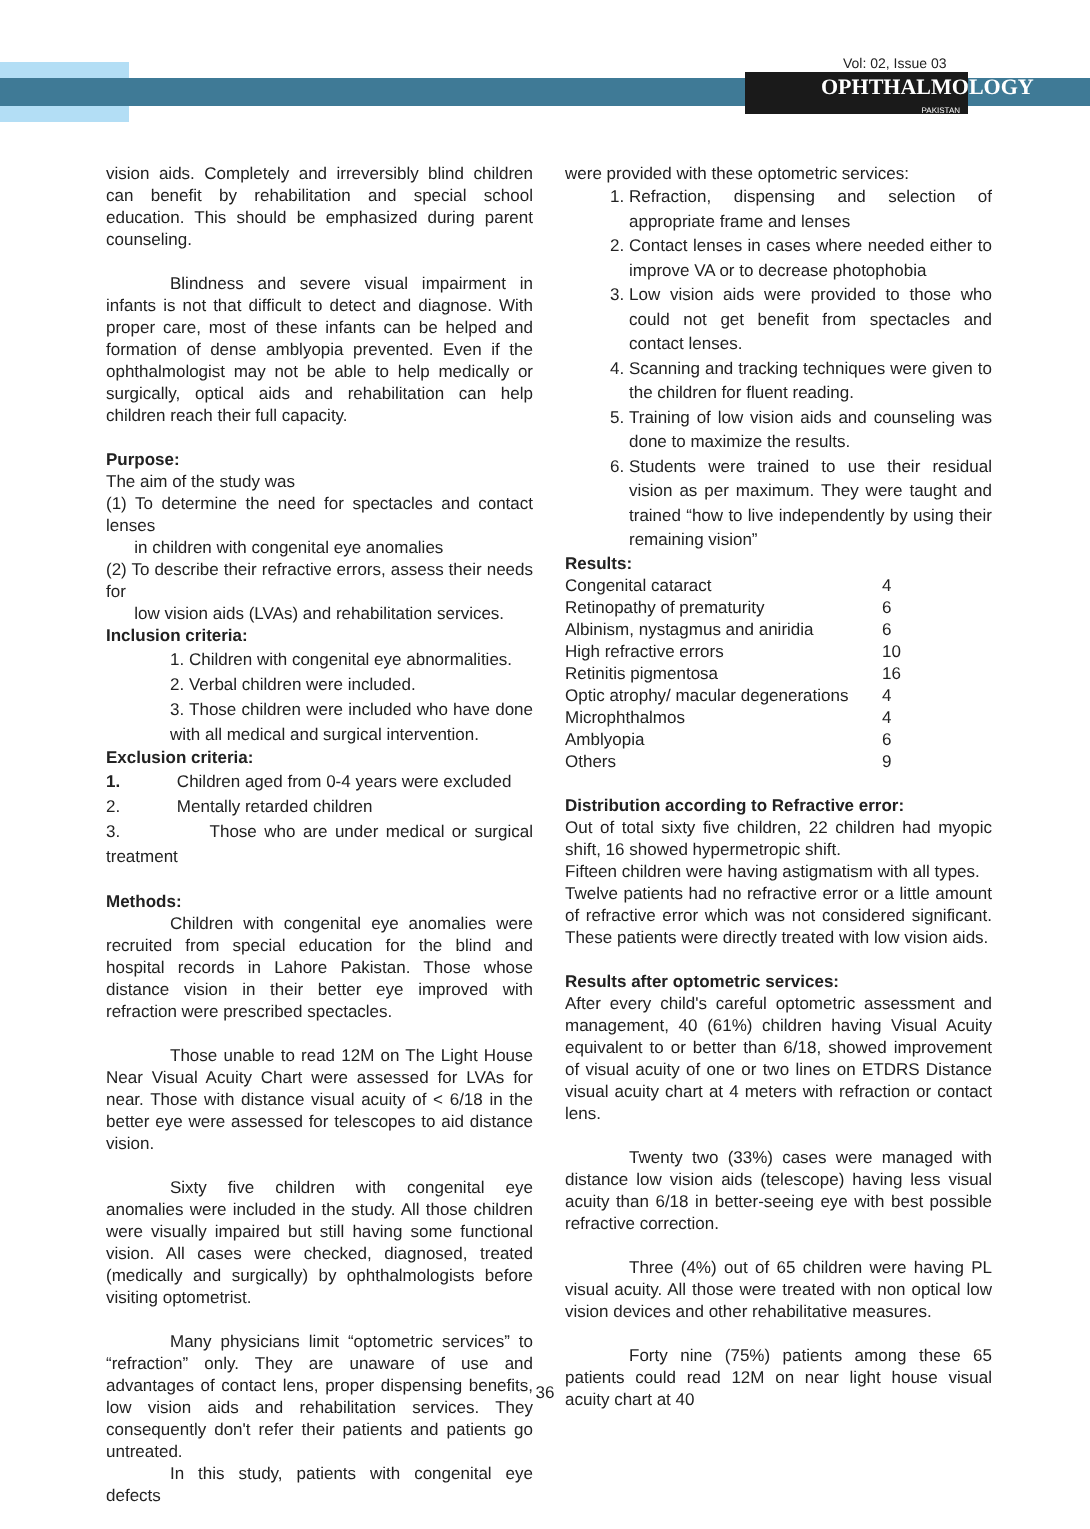Vol: 02, Issue 03
OPHTHALMOLOGY
PAKISTAN
vision aids. Completely and irreversibly blind children can benefit by rehabilitation and special school education. This should be emphasized during parent counseling.
Blindness and severe visual impairment in infants is not that difficult to detect and diagnose. With proper care, most of these infants can be helped and formation of dense amblyopia prevented. Even if the ophthalmologist may not be able to help medically or surgically, optical aids and rehabilitation can help children reach their full capacity.
Purpose:
The aim of the study was
(1) To determine the need for spectacles and contact lenses
in children with congenital eye anomalies
(2) To describe their refractive errors, assess their needs for
low vision aids (LVAs) and rehabilitation services.
Inclusion criteria:
1. Children with congenital eye abnormalities.
2. Verbal children were included.
3. Those children were included who have done with all medical and surgical intervention.
Exclusion criteria:
1. Children aged from 0-4 years were excluded
2. Mentally retarded children
3. Those who are under medical or surgical treatment
Methods:
Children with congenital eye anomalies were recruited from special education for the blind and hospital records in Lahore Pakistan. Those whose distance vision in their better eye improved with refraction were prescribed spectacles.
Those unable to read 12M on The Light House Near Visual Acuity Chart were assessed for LVAs for near. Those with distance visual acuity of < 6/18 in the better eye were assessed for telescopes to aid distance vision.
Sixty five children with congenital eye anomalies were included in the study. All those children were visually impaired but still having some functional vision. All cases were checked, diagnosed, treated (medically and surgically) by ophthalmologists before visiting optometrist.
Many physicians limit “optometric services” to “refraction” only. They are unaware of use and advantages of contact lens, proper dispensing benefits, low vision aids and rehabilitation services. They consequently don't refer their patients and patients go untreated.
In this study, patients with congenital eye defects
were provided with these optometric services:
1. Refraction, dispensing and selection of appropriate frame and lenses
2. Contact lenses in cases where needed either to improve VA or to decrease photophobia
3. Low vision aids were provided to those who could not get benefit from spectacles and contact lenses.
4. Scanning and tracking techniques were given to the children for fluent reading.
5. Training of low vision aids and counseling was done to maximize the results.
6. Students were trained to use their residual vision as per maximum. They were taught and trained “how to live independently by using their remaining vision”
Results:
| Congenital cataract | 4 |
| Retinopathy of prematurity | 6 |
| Albinism, nystagmus and aniridia | 6 |
| High refractive errors | 10 |
| Retinitis pigmentosa | 16 |
| Optic atrophy/ macular degenerations | 4 |
| Microphthalmos | 4 |
| Amblyopia | 6 |
| Others | 9 |
Distribution according to Refractive error:
Out of total sixty five children, 22 children had myopic shift, 16 showed hypermetropic shift.
Fifteen children were having astigmatism with all types.
Twelve patients had no refractive error or a little amount of refractive error which was not considered significant. These patients were directly treated with low vision aids.
Results after optometric services:
After every child's careful optometric assessment and management, 40 (61%) children having Visual Acuity equivalent to or better than 6/18, showed improvement of visual acuity of one or two lines on ETDRS Distance visual acuity chart at 4 meters with refraction or contact lens.
Twenty two (33%) cases were managed with distance low vision aids (telescope) having less visual acuity than 6/18 in better-seeing eye with best possible refractive correction.
Three (4%) out of 65 children were having PL visual acuity. All those were treated with non optical low vision devices and other rehabilitative measures.
Forty nine (75%) patients among these 65 patients could read 12M on near light house visual acuity chart at 40
36